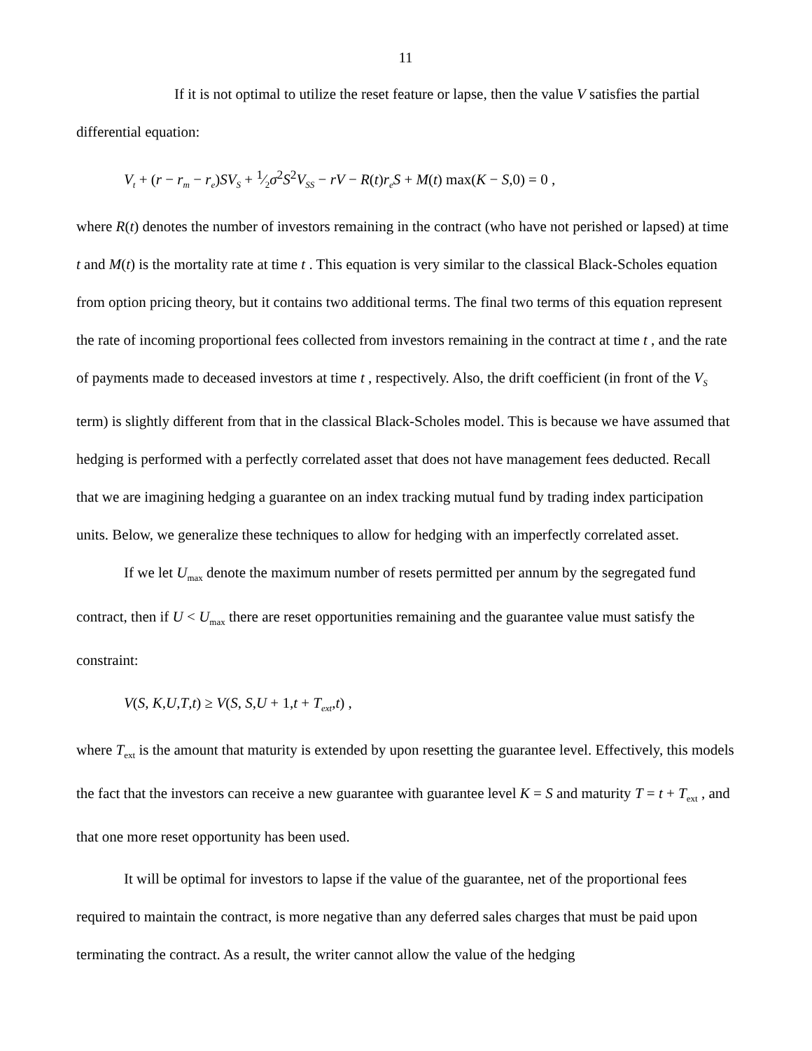11
If it is not optimal to utilize the reset feature or lapse, then the value V satisfies the partial differential equation:
V<sub>t</sub> + (r − r<sub>m</sub> − r<sub>e</sub>)SV<sub>S</sub> + 1⁄2σ<sup>2</sup>S<sup>2</sup>V<sub>SS</sub> − rV − R(t)r<sub>e</sub>S + M(t) max(K − S,0) = 0 ,
where R(t) denotes the number of investors remaining in the contract (who have not perished or lapsed) at time t and M(t) is the mortality rate at time t . This equation is very similar to the classical Black-Scholes equation from option pricing theory, but it contains two additional terms. The final two terms of this equation represent the rate of incoming proportional fees collected from investors remaining in the contract at time t , and the rate of payments made to deceased investors at time t , respectively. Also, the drift coefficient (in front of the V<sub>S</sub> term) is slightly different from that in the classical Black-Scholes model. This is because we have assumed that hedging is performed with a perfectly correlated asset that does not have management fees deducted. Recall that we are imagining hedging a guarantee on an index tracking mutual fund by trading index participation units. Below, we generalize these techniques to allow for hedging with an imperfectly correlated asset.
If we let U<sub>max</sub> denote the maximum number of resets permitted per annum by the segregated fund contract, then if U < U<sub>max</sub> there are reset opportunities remaining and the guarantee value must satisfy the constraint:
V(S, K,U,T,t) ≥ V(S, S,U + 1,t + T<sub>ext</sub>,t) ,
where T<sub>ext</sub> is the amount that maturity is extended by upon resetting the guarantee level. Effectively, this models the fact that the investors can receive a new guarantee with guarantee level K = S and maturity T = t + T<sub>ext</sub> , and that one more reset opportunity has been used.
It will be optimal for investors to lapse if the value of the guarantee, net of the proportional fees required to maintain the contract, is more negative than any deferred sales charges that must be paid upon terminating the contract. As a result, the writer cannot allow the value of the hedging